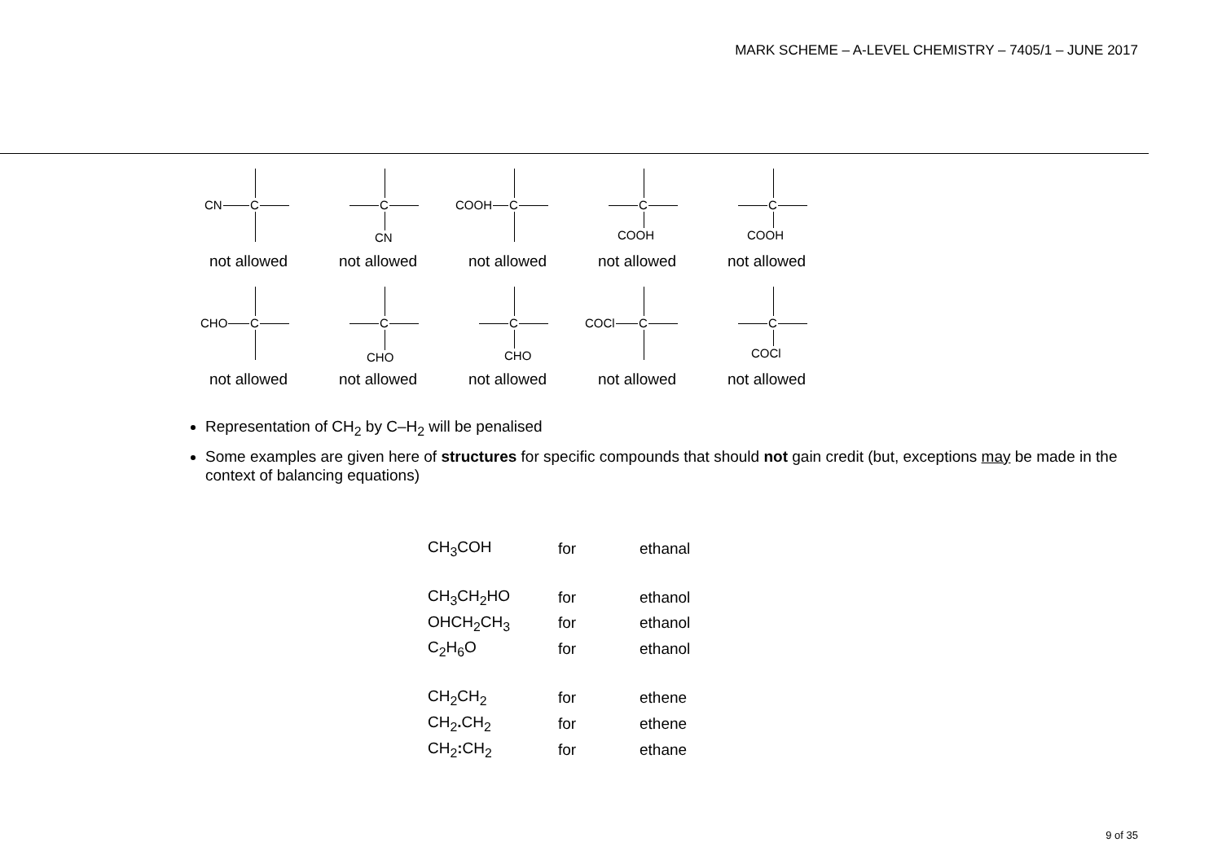MARK SCHEME – A-LEVEL CHEMISTRY – 7405/1 – JUNE 2017
CN C
C
CN
COOH C
C
COOH
C
COOH
not allowed
not allowed
not allowed
not allowed
not allowed
CHO C
C
CHO
C
CHO
COCl C
C
COCl
not allowed
not allowed
not allowed
not allowed
not allowed
Representation of CH<sub>2</sub> by C–H<sub>2</sub> will be penalised
Some examples are given here of structures for specific compounds that should not gain credit (but, exceptions may be made in the context of balancing equations)
| CH<sub>3</sub>COH | for | ethanal |
| CH<sub>3</sub>CH<sub>2</sub>HO | for | ethanol |
| OHCH<sub>2</sub>CH<sub>3</sub> | for | ethanol |
| C<sub>2</sub>H<sub>6</sub>O | for | ethanol |
| CH<sub>2</sub>CH<sub>2</sub> | for | ethene |
| CH<sub>2</sub> . CH<sub>2</sub> | for | ethene |
| CH<sub>2</sub> : CH<sub>2</sub> | for | ethane |
9 of 35